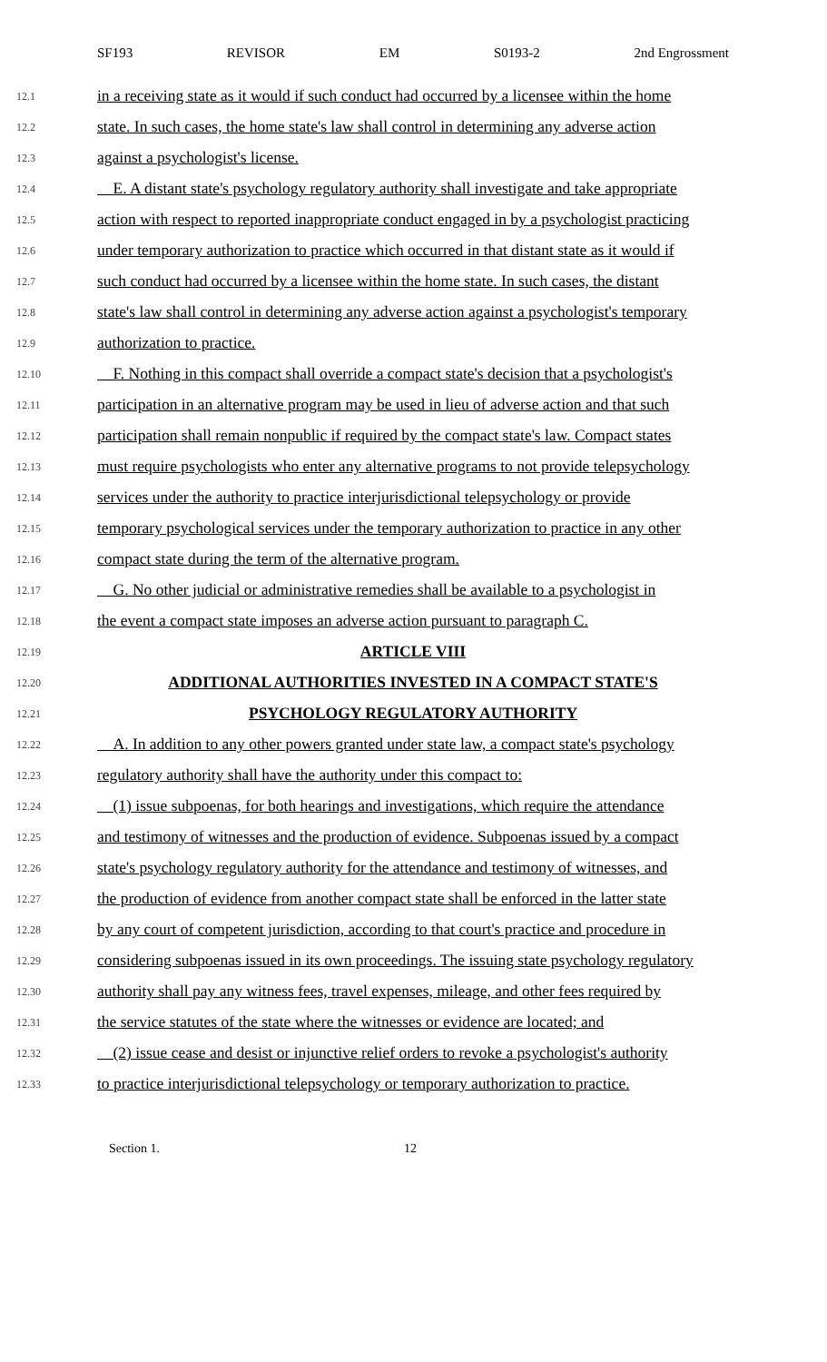SF193 REVISOR EM S0193-2 2nd Engrossment
12.1 in a receiving state as it would if such conduct had occurred by a licensee within the home
12.2 state. In such cases, the home state's law shall control in determining any adverse action
12.3 against a psychologist's license.
12.4 E. A distant state's psychology regulatory authority shall investigate and take appropriate
12.5 action with respect to reported inappropriate conduct engaged in by a psychologist practicing
12.6 under temporary authorization to practice which occurred in that distant state as it would if
12.7 such conduct had occurred by a licensee within the home state. In such cases, the distant
12.8 state's law shall control in determining any adverse action against a psychologist's temporary
12.9 authorization to practice.
12.10 F. Nothing in this compact shall override a compact state's decision that a psychologist's
12.11 participation in an alternative program may be used in lieu of adverse action and that such
12.12 participation shall remain nonpublic if required by the compact state's law. Compact states
12.13 must require psychologists who enter any alternative programs to not provide telepsychology
12.14 services under the authority to practice interjurisdictional telepsychology or provide
12.15 temporary psychological services under the temporary authorization to practice in any other
12.16 compact state during the term of the alternative program.
12.17 G. No other judicial or administrative remedies shall be available to a psychologist in
12.18 the event a compact state imposes an adverse action pursuant to paragraph C.
12.19 ARTICLE VIII
12.20 ADDITIONAL AUTHORITIES INVESTED IN A COMPACT STATE'S
12.21 PSYCHOLOGY REGULATORY AUTHORITY
12.22 A. In addition to any other powers granted under state law, a compact state's psychology
12.23 regulatory authority shall have the authority under this compact to:
12.24 (1) issue subpoenas, for both hearings and investigations, which require the attendance
12.25 and testimony of witnesses and the production of evidence. Subpoenas issued by a compact
12.26 state's psychology regulatory authority for the attendance and testimony of witnesses, and
12.27 the production of evidence from another compact state shall be enforced in the latter state
12.28 by any court of competent jurisdiction, according to that court's practice and procedure in
12.29 considering subpoenas issued in its own proceedings. The issuing state psychology regulatory
12.30 authority shall pay any witness fees, travel expenses, mileage, and other fees required by
12.31 the service statutes of the state where the witnesses or evidence are located; and
12.32 (2) issue cease and desist or injunctive relief orders to revoke a psychologist's authority
12.33 to practice interjurisdictional telepsychology or temporary authorization to practice.
Section 1. 12